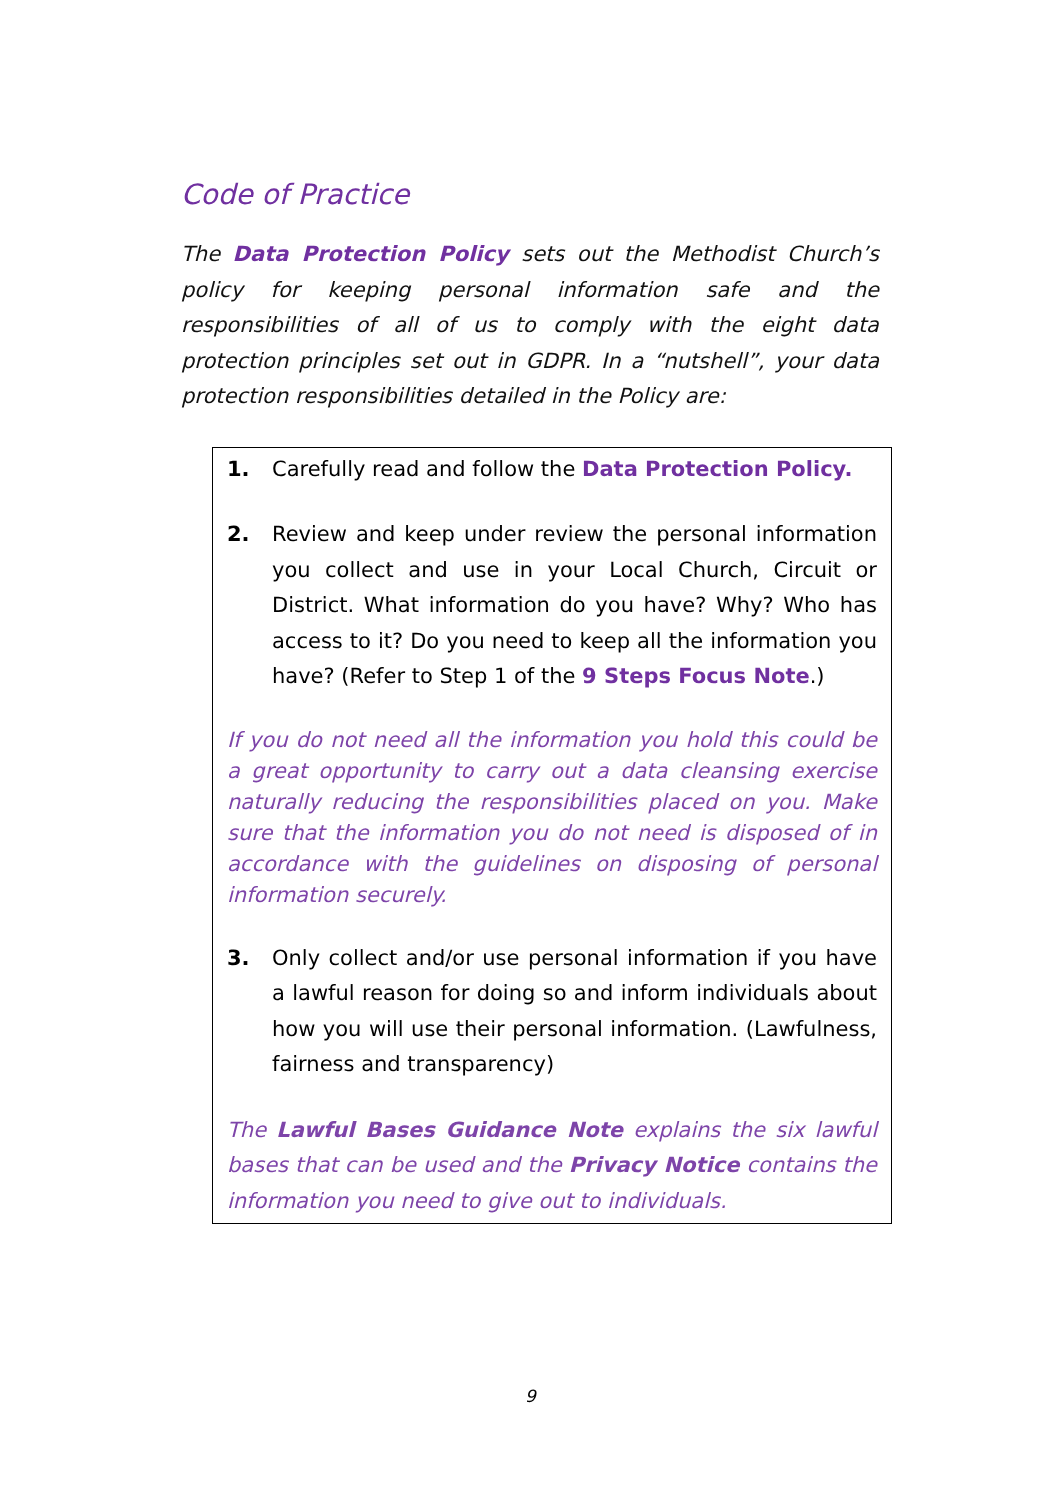Code of Practice
The Data Protection Policy sets out the Methodist Church’s policy for keeping personal information safe and the responsibilities of all of us to comply with the eight data protection principles set out in GDPR. In a “nutshell”, your data protection responsibilities detailed in the Policy are:
1. Carefully read and follow the Data Protection Policy.
2. Review and keep under review the personal information you collect and use in your Local Church, Circuit or District. What information do you have? Why? Who has access to it? Do you need to keep all the information you have? (Refer to Step 1 of the 9 Steps Focus Note.)
If you do not need all the information you hold this could be a great opportunity to carry out a data cleansing exercise naturally reducing the responsibilities placed on you. Make sure that the information you do not need is disposed of in accordance with the guidelines on disposing of personal information securely.
3. Only collect and/or use personal information if you have a lawful reason for doing so and inform individuals about how you will use their personal information. (Lawfulness, fairness and transparency)
The Lawful Bases Guidance Note explains the six lawful bases that can be used and the Privacy Notice contains the information you need to give out to individuals.
9